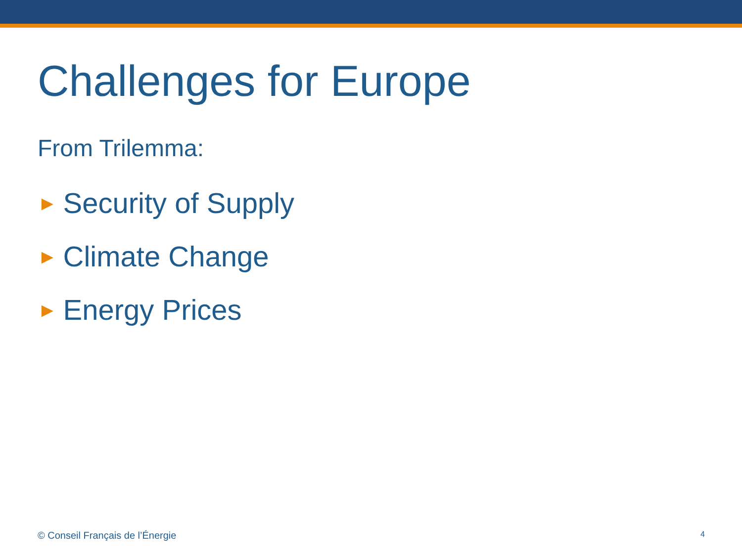Challenges for Europe
From Trilemma:
► Security of Supply
► Climate Change
► Energy Prices
© Conseil Français de l’Énergie 4